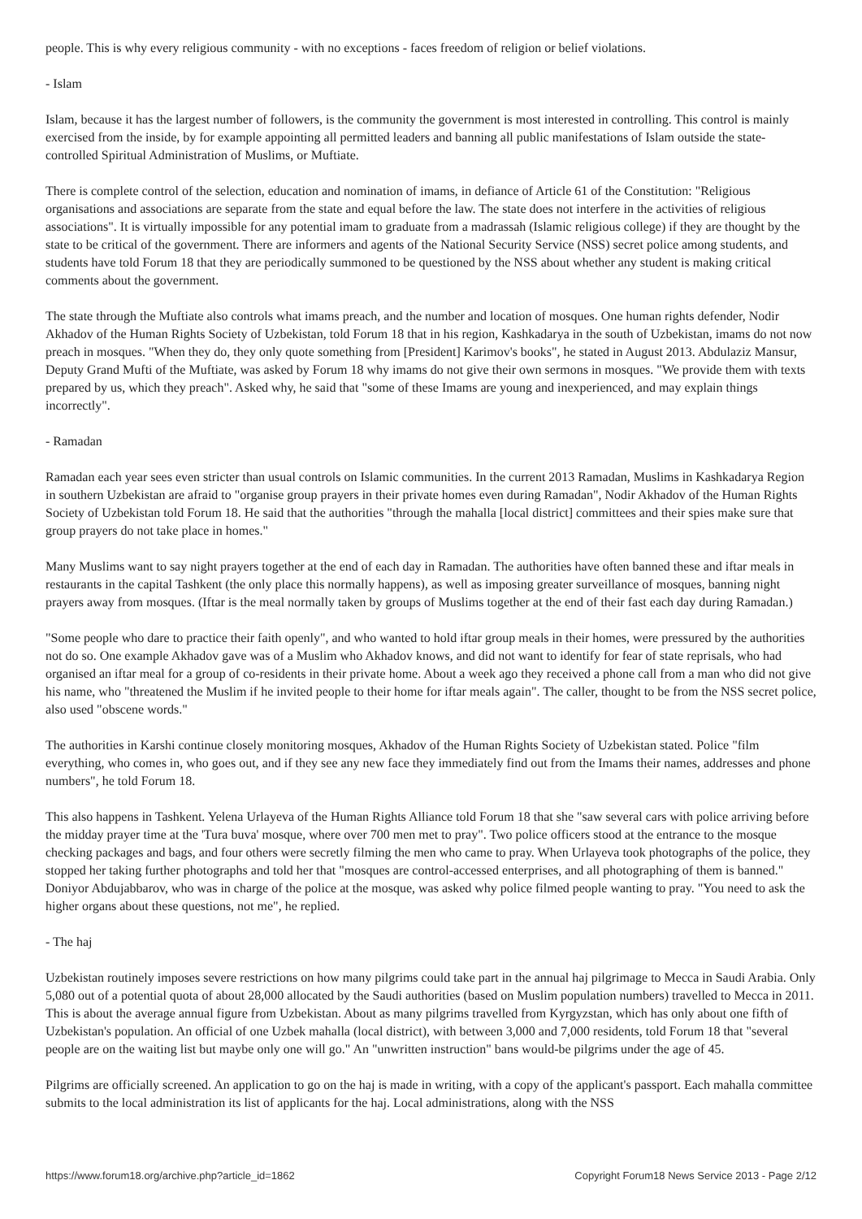people. This is why every religious community - with no exceptions - faces freedom of religion or belief violations.
- Islam
Islam, because it has the largest number of followers, is the community the government is most interested in controlling. This control is mainly exercised from the inside, by for example appointing all permitted leaders and banning all public manifestations of Islam outside the state-controlled Spiritual Administration of Muslims, or Muftiate.
There is complete control of the selection, education and nomination of imams, in defiance of Article 61 of the Constitution: "Religious organisations and associations are separate from the state and equal before the law. The state does not interfere in the activities of religious associations". It is virtually impossible for any potential imam to graduate from a madrassah (Islamic religious college) if they are thought by the state to be critical of the government. There are informers and agents of the National Security Service (NSS) secret police among students, and students have told Forum 18 that they are periodically summoned to be questioned by the NSS about whether any student is making critical comments about the government.
The state through the Muftiate also controls what imams preach, and the number and location of mosques. One human rights defender, Nodir Akhadov of the Human Rights Society of Uzbekistan, told Forum 18 that in his region, Kashkadarya in the south of Uzbekistan, imams do not now preach in mosques. "When they do, they only quote something from [President] Karimov's books", he stated in August 2013. Abdulaziz Mansur, Deputy Grand Mufti of the Muftiate, was asked by Forum 18 why imams do not give their own sermons in mosques. "We provide them with texts prepared by us, which they preach". Asked why, he said that "some of these Imams are young and inexperienced, and may explain things incorrectly".
- Ramadan
Ramadan each year sees even stricter than usual controls on Islamic communities. In the current 2013 Ramadan, Muslims in Kashkadarya Region in southern Uzbekistan are afraid to "organise group prayers in their private homes even during Ramadan", Nodir Akhadov of the Human Rights Society of Uzbekistan told Forum 18. He said that the authorities "through the mahalla [local district] committees and their spies make sure that group prayers do not take place in homes."
Many Muslims want to say night prayers together at the end of each day in Ramadan. The authorities have often banned these and iftar meals in restaurants in the capital Tashkent (the only place this normally happens), as well as imposing greater surveillance of mosques, banning night prayers away from mosques. (Iftar is the meal normally taken by groups of Muslims together at the end of their fast each day during Ramadan.)
"Some people who dare to practice their faith openly", and who wanted to hold iftar group meals in their homes, were pressured by the authorities not do so. One example Akhadov gave was of a Muslim who Akhadov knows, and did not want to identify for fear of state reprisals, who had organised an iftar meal for a group of co-residents in their private home. About a week ago they received a phone call from a man who did not give his name, who "threatened the Muslim if he invited people to their home for iftar meals again". The caller, thought to be from the NSS secret police, also used "obscene words."
The authorities in Karshi continue closely monitoring mosques, Akhadov of the Human Rights Society of Uzbekistan stated. Police "film everything, who comes in, who goes out, and if they see any new face they immediately find out from the Imams their names, addresses and phone numbers", he told Forum 18.
This also happens in Tashkent. Yelena Urlayeva of the Human Rights Alliance told Forum 18 that she "saw several cars with police arriving before the midday prayer time at the 'Tura buva' mosque, where over 700 men met to pray". Two police officers stood at the entrance to the mosque checking packages and bags, and four others were secretly filming the men who came to pray. When Urlayeva took photographs of the police, they stopped her taking further photographs and told her that "mosques are control-accessed enterprises, and all photographing of them is banned." Doniyor Abdujabbarov, who was in charge of the police at the mosque, was asked why police filmed people wanting to pray. "You need to ask the higher organs about these questions, not me", he replied.
- The haj
Uzbekistan routinely imposes severe restrictions on how many pilgrims could take part in the annual haj pilgrimage to Mecca in Saudi Arabia. Only 5,080 out of a potential quota of about 28,000 allocated by the Saudi authorities (based on Muslim population numbers) travelled to Mecca in 2011. This is about the average annual figure from Uzbekistan. About as many pilgrims travelled from Kyrgyzstan, which has only about one fifth of Uzbekistan's population. An official of one Uzbek mahalla (local district), with between 3,000 and 7,000 residents, told Forum 18 that "several people are on the waiting list but maybe only one will go." An "unwritten instruction" bans would-be pilgrims under the age of 45.
Pilgrims are officially screened. An application to go on the haj is made in writing, with a copy of the applicant's passport. Each mahalla committee submits to the local administration its list of applicants for the haj. Local administrations, along with the NSS
https://www.forum18.org/archive.php?article_id=1862 Copyright Forum18 News Service 2013 - Page 2/12